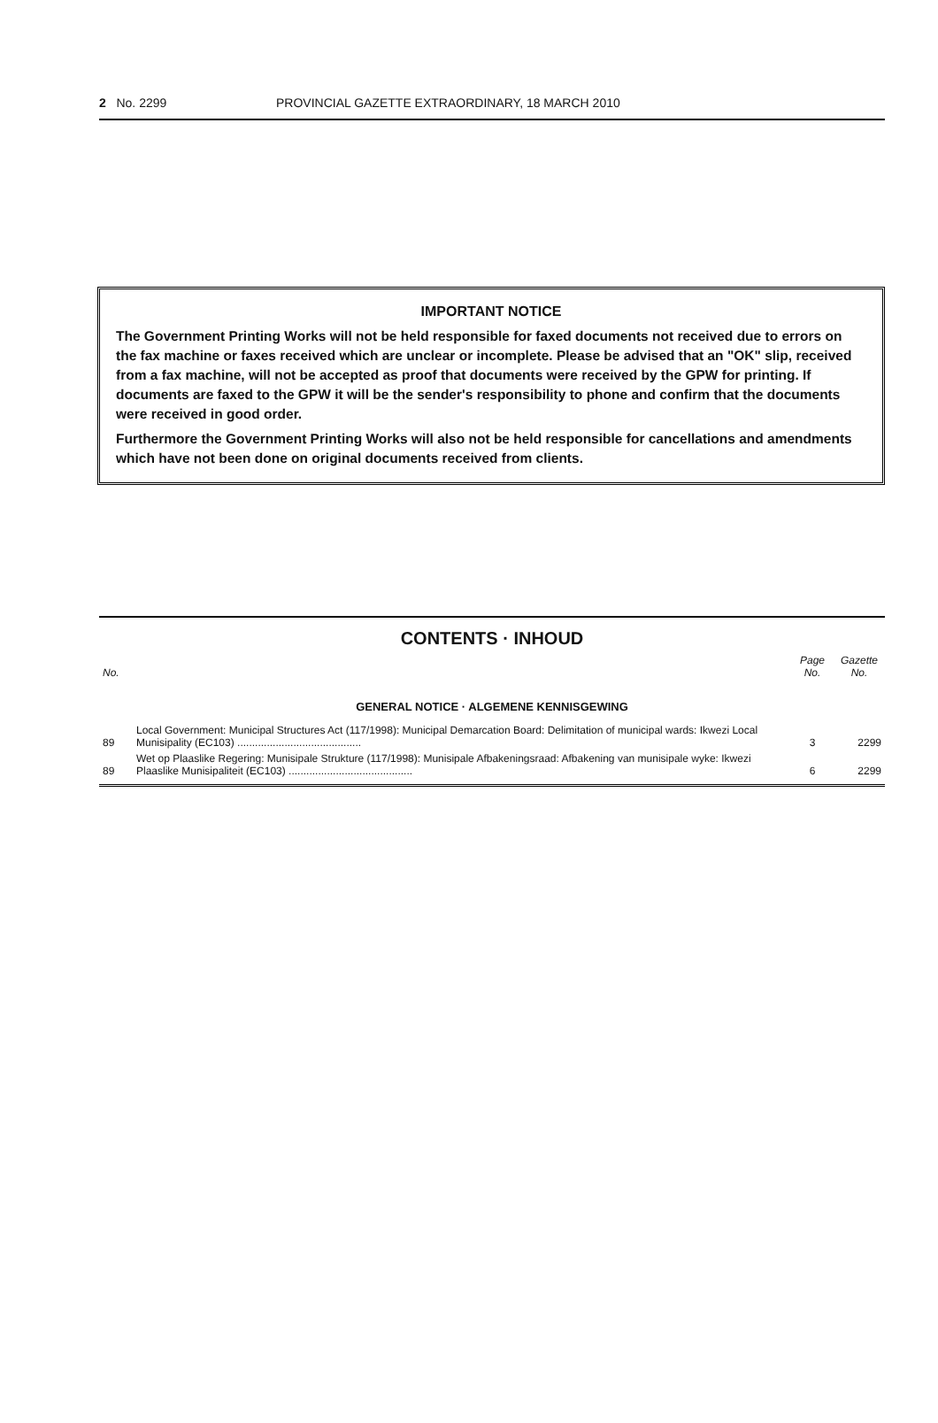2 No. 2299 PROVINCIAL GAZETTE EXTRAORDINARY, 18 MARCH 2010
IMPORTANT NOTICE
The Government Printing Works will not be held responsible for faxed documents not received due to errors on the fax machine or faxes received which are unclear or incomplete. Please be advised that an "OK" slip, received from a fax machine, will not be accepted as proof that documents were received by the GPW for printing. If documents are faxed to the GPW it will be the sender's responsibility to phone and confirm that the documents were received in good order.
Furthermore the Government Printing Works will also not be held responsible for cancellations and amendments which have not been done on original documents received from clients.
CONTENTS · INHOUD
| No. | | Page No. | Gazette No. |
| --- | --- | --- | --- |
| GENERAL NOTICE · ALGEMENE KENNISGEWING | | | |
| 89 | Local Government: Municipal Structures Act (117/1998): Municipal Demarcation Board: Delimitation of municipal wards: Ikwezi Local Munisipality (EC103) .......................................... | 3 | 2299 |
| 89 | Wet op Plaaslike Regering: Munisipale Strukture (117/1998): Munisipale Afbakeningsraad: Afbakening van munisipale wyke: Ikwezi Plaaslike Munisipaliteit (EC103) .......................................... | 6 | 2299 |